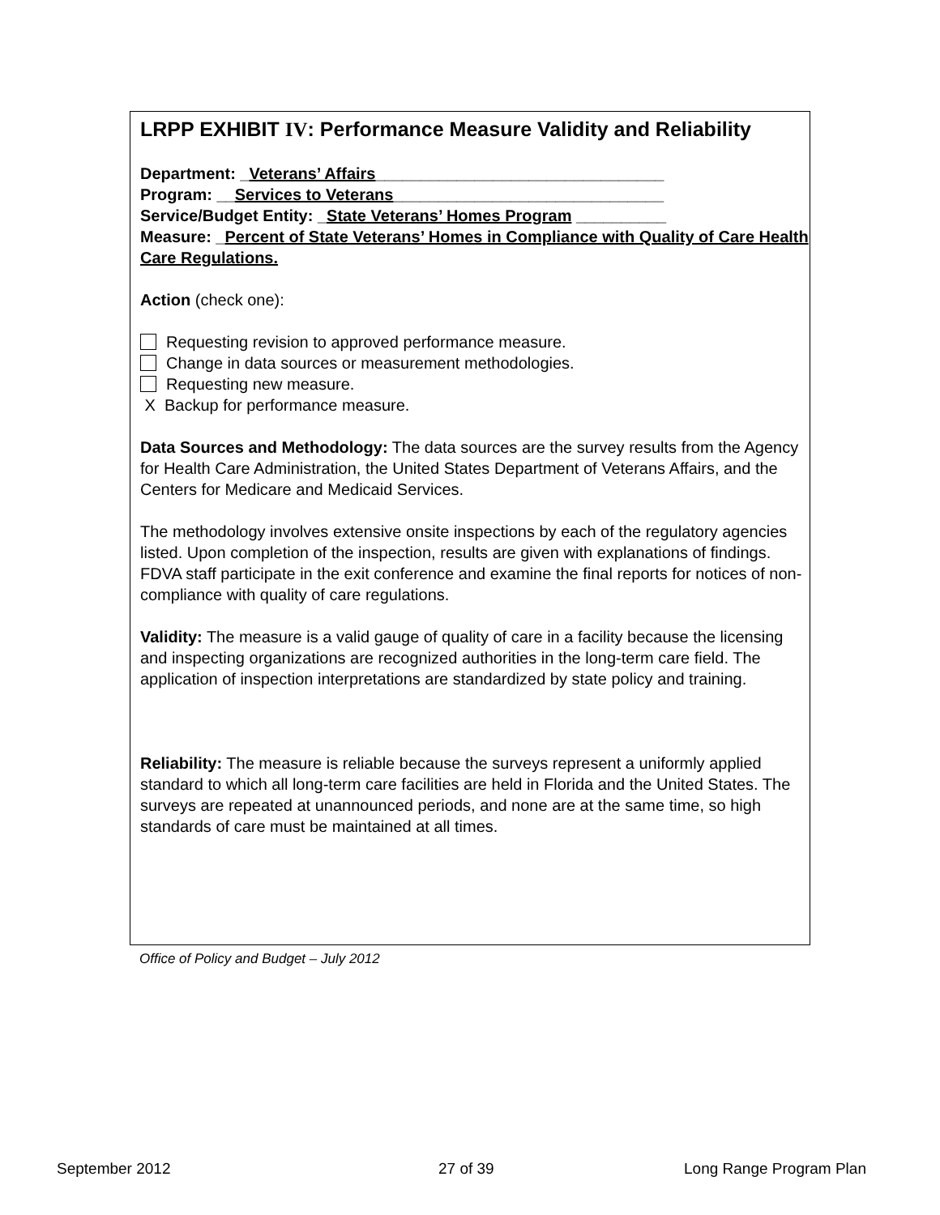LRPP EXHIBIT IV: Performance Measure Validity and Reliability
Department: _Veterans’ Affairs________________________________
Program: __Services to Veterans______________________________
Service/Budget Entity: _State Veterans’ Homes Program __________
Measure: _Percent of State Veterans’ Homes in Compliance with Quality of Care Health Care Regulations.
Action (check one):
Requesting revision to approved performance measure.
Change in data sources or measurement methodologies.
Requesting new measure.
X Backup for performance measure.
Data Sources and Methodology: The data sources are the survey results from the Agency for Health Care Administration, the United States Department of Veterans Affairs, and the Centers for Medicare and Medicaid Services.
The methodology involves extensive onsite inspections by each of the regulatory agencies listed. Upon completion of the inspection, results are given with explanations of findings. FDVA staff participate in the exit conference and examine the final reports for notices of non-compliance with quality of care regulations.
Validity: The measure is a valid gauge of quality of care in a facility because the licensing and inspecting organizations are recognized authorities in the long-term care field. The application of inspection interpretations are standardized by state policy and training.
Reliability: The measure is reliable because the surveys represent a uniformly applied standard to which all long-term care facilities are held in Florida and the United States. The surveys are repeated at unannounced periods, and none are at the same time, so high standards of care must be maintained at all times.
Office of Policy and Budget – July 2012
September 2012 27 of 39 Long Range Program Plan